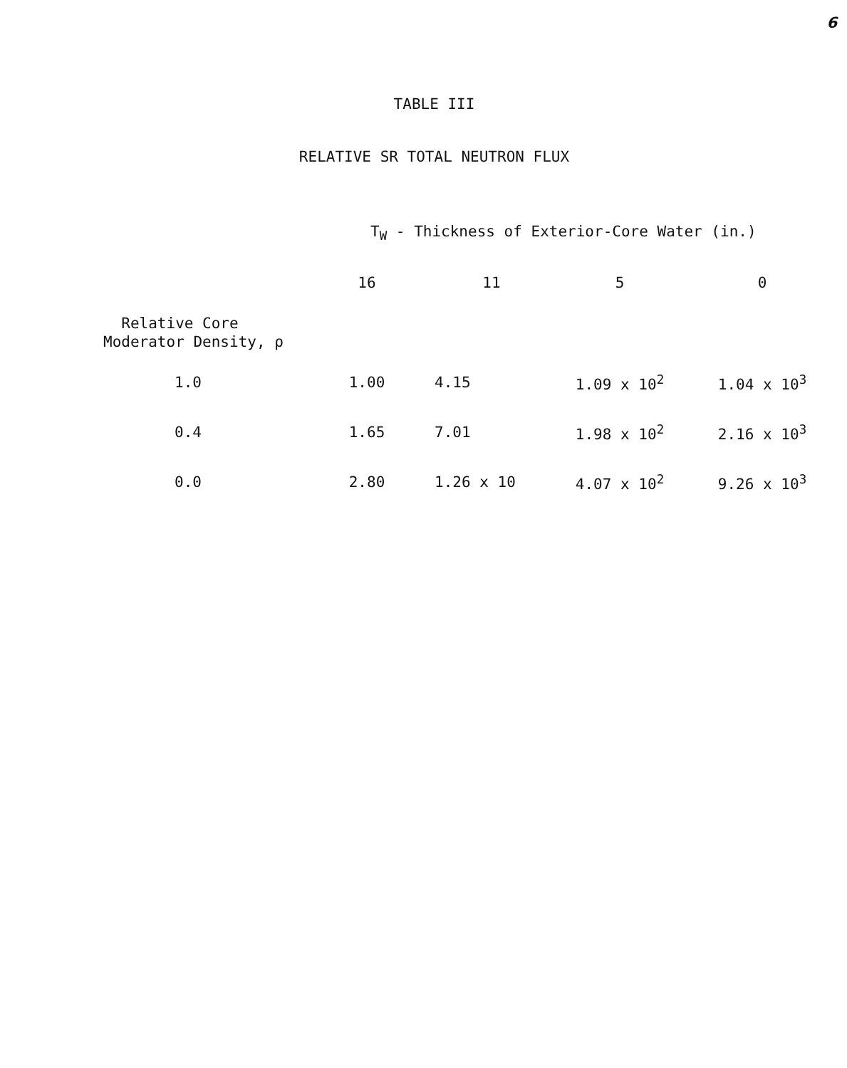6
TABLE III
RELATIVE SR TOTAL NEUTRON FLUX
| | T<sub>W</sub> - Thickness of Exterior-Core Water (in.) | | | |
| --- | --- | --- | --- | --- |
| | 16 | 11 | 5 | 0 |
| Relative Core Moderator Density, ρ | | | | |
| 1.0 | 1.00 | 4.15 | 1.09 x 10<sup>2</sup> | 1.04 x 10<sup>3</sup> |
| 0.4 | 1.65 | 7.01 | 1.98 x 10<sup>2</sup> | 2.16 x 10<sup>3</sup> |
| 0.0 | 2.80 | 1.26 x 10 | 4.07 x 10<sup>2</sup> | 9.26 x 10<sup>3</sup> |